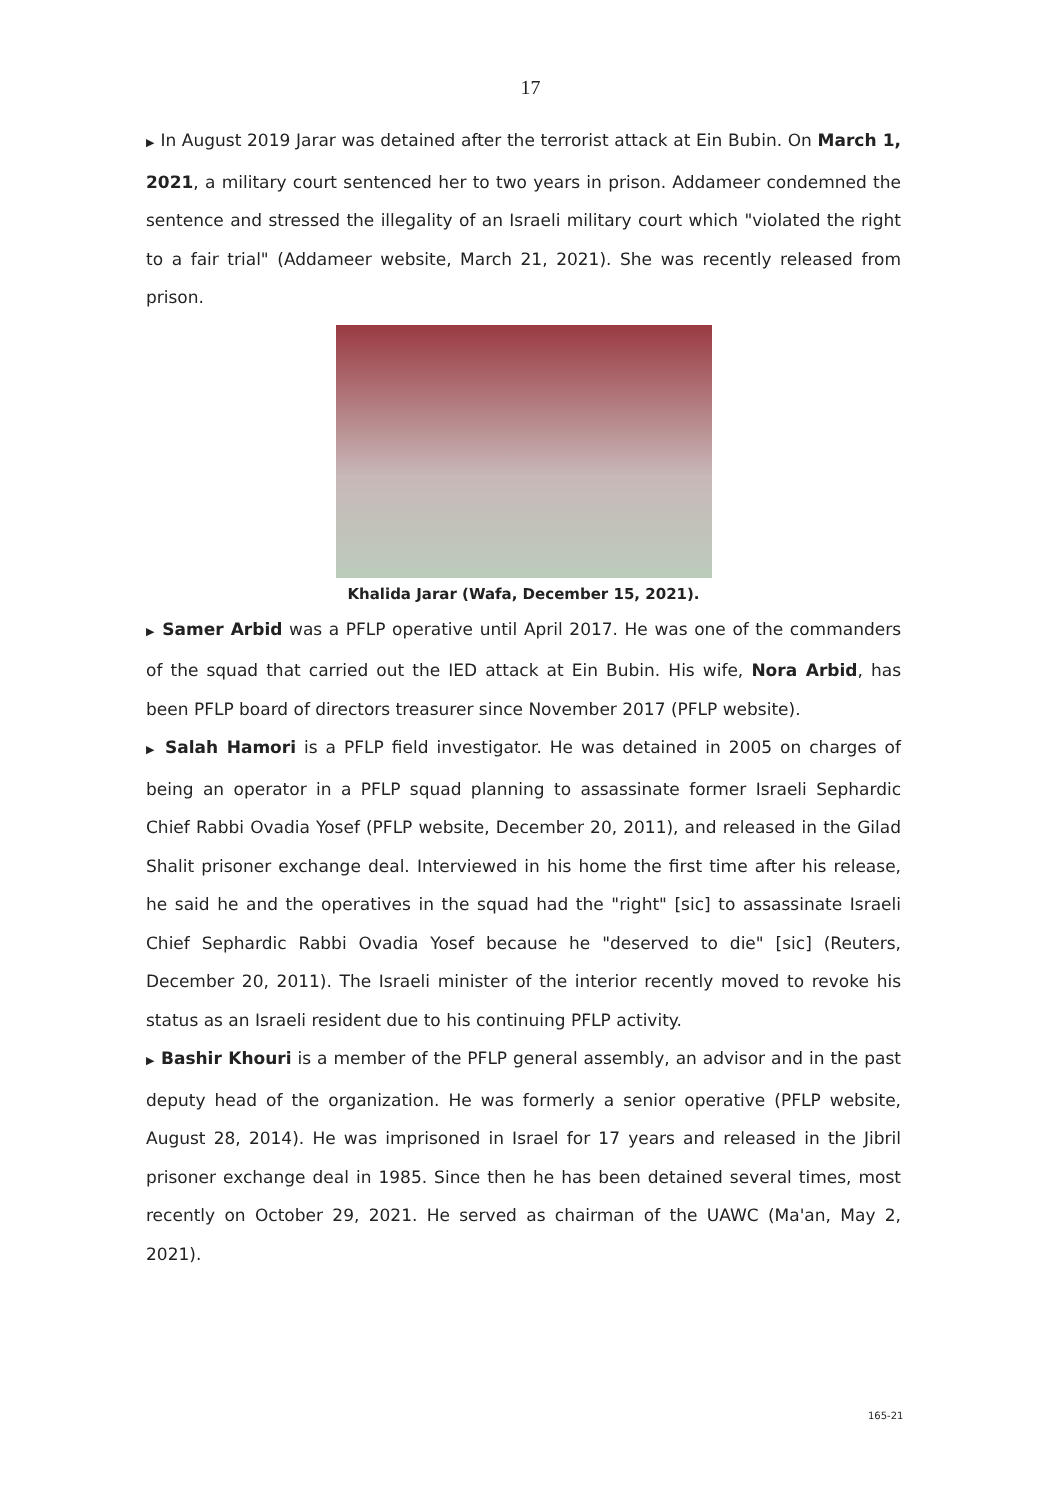17
▶ In August 2019 Jarar was detained after the terrorist attack at Ein Bubin. On March 1, 2021, a military court sentenced her to two years in prison. Addameer condemned the sentence and stressed the illegality of an Israeli military court which "violated the right to a fair trial" (Addameer website, March 21, 2021). She was recently released from prison.
Khalida Jarar (Wafa, December 15, 2021).
▶ Samer Arbid was a PFLP operative until April 2017. He was one of the commanders of the squad that carried out the IED attack at Ein Bubin. His wife, Nora Arbid, has been PFLP board of directors treasurer since November 2017 (PFLP website).
▶ Salah Hamori is a PFLP field investigator. He was detained in 2005 on charges of being an operator in a PFLP squad planning to assassinate former Israeli Sephardic Chief Rabbi Ovadia Yosef (PFLP website, December 20, 2011), and released in the Gilad Shalit prisoner exchange deal. Interviewed in his home the first time after his release, he said he and the operatives in the squad had the "right" [sic] to assassinate Israeli Chief Sephardic Rabbi Ovadia Yosef because he "deserved to die" [sic] (Reuters, December 20, 2011). The Israeli minister of the interior recently moved to revoke his status as an Israeli resident due to his continuing PFLP activity.
▶ Bashir Khouri is a member of the PFLP general assembly, an advisor and in the past deputy head of the organization. He was formerly a senior operative (PFLP website, August 28, 2014). He was imprisoned in Israel for 17 years and released in the Jibril prisoner exchange deal in 1985. Since then he has been detained several times, most recently on October 29, 2021. He served as chairman of the UAWC (Ma'an, May 2, 2021).
165-21